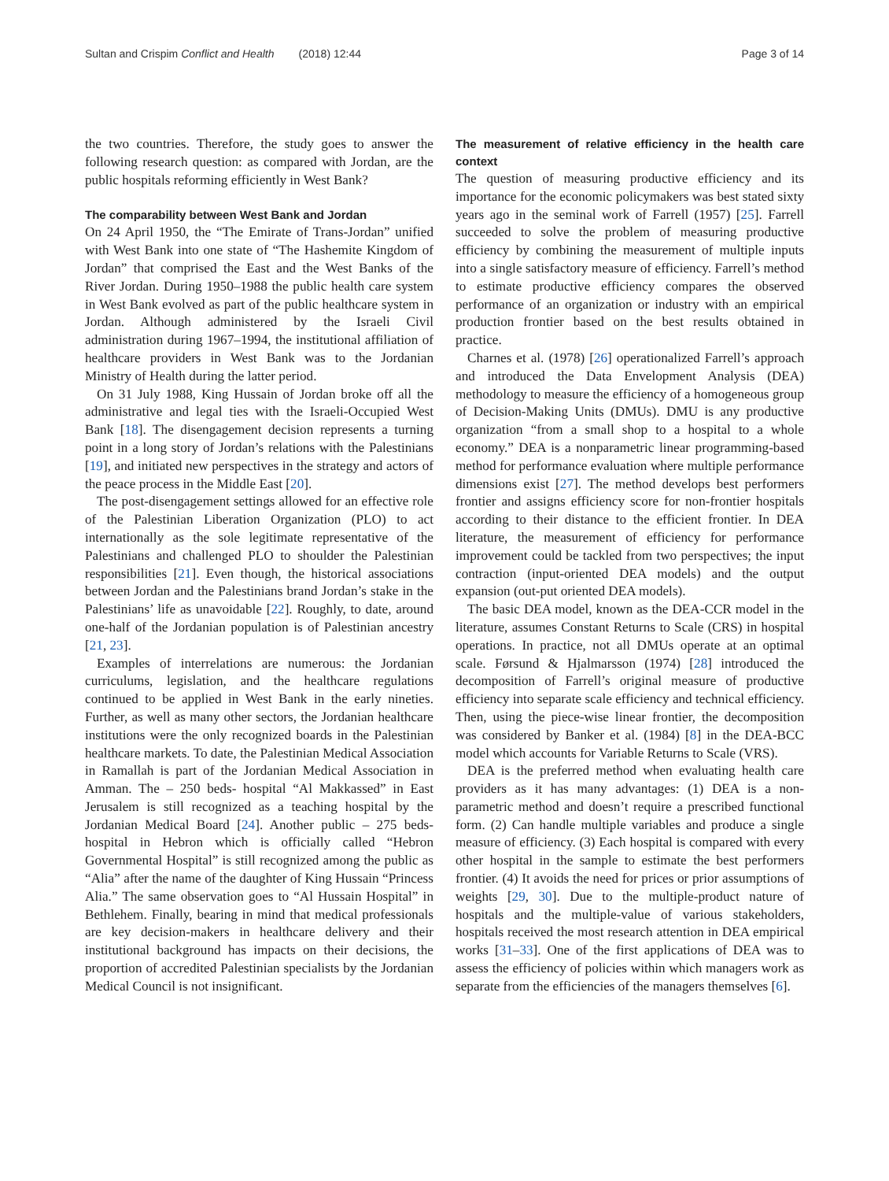Sultan and Crispim Conflict and Health (2018) 12:44 Page 3 of 14
the two countries. Therefore, the study goes to answer the following research question: as compared with Jordan, are the public hospitals reforming efficiently in West Bank?
The comparability between West Bank and Jordan
On 24 April 1950, the “The Emirate of Trans-Jordan” unified with West Bank into one state of “The Hashemite Kingdom of Jordan” that comprised the East and the West Banks of the River Jordan. During 1950–1988 the public health care system in West Bank evolved as part of the public healthcare system in Jordan. Although administered by the Israeli Civil administration during 1967–1994, the institutional affiliation of healthcare providers in West Bank was to the Jordanian Ministry of Health during the latter period.
On 31 July 1988, King Hussain of Jordan broke off all the administrative and legal ties with the Israeli-Occupied West Bank [18]. The disengagement decision represents a turning point in a long story of Jordan’s relations with the Palestinians [19], and initiated new perspectives in the strategy and actors of the peace process in the Middle East [20].
The post-disengagement settings allowed for an effective role of the Palestinian Liberation Organization (PLO) to act internationally as the sole legitimate representative of the Palestinians and challenged PLO to shoulder the Palestinian responsibilities [21]. Even though, the historical associations between Jordan and the Palestinians brand Jordan’s stake in the Palestinians’ life as unavoidable [22]. Roughly, to date, around one-half of the Jordanian population is of Palestinian ancestry [21, 23].
Examples of interrelations are numerous: the Jordanian curriculums, legislation, and the healthcare regulations continued to be applied in West Bank in the early nineties. Further, as well as many other sectors, the Jordanian healthcare institutions were the only recognized boards in the Palestinian healthcare markets. To date, the Palestinian Medical Association in Ramallah is part of the Jordanian Medical Association in Amman. The – 250 beds- hospital “Al Makkassed” in East Jerusalem is still recognized as a teaching hospital by the Jordanian Medical Board [24]. Another public – 275 beds- hospital in Hebron which is officially called “Hebron Governmental Hospital” is still recognized among the public as “Alia” after the name of the daughter of King Hussain “Princess Alia.” The same observation goes to “Al Hussain Hospital” in Bethlehem. Finally, bearing in mind that medical professionals are key decision-makers in healthcare delivery and their institutional background has impacts on their decisions, the proportion of accredited Palestinian specialists by the Jordanian Medical Council is not insignificant.
The measurement of relative efficiency in the health care context
The question of measuring productive efficiency and its importance for the economic policymakers was best stated sixty years ago in the seminal work of Farrell (1957) [25]. Farrell succeeded to solve the problem of measuring productive efficiency by combining the measurement of multiple inputs into a single satisfactory measure of efficiency. Farrell’s method to estimate productive efficiency compares the observed performance of an organization or industry with an empirical production frontier based on the best results obtained in practice.
Charnes et al. (1978) [26] operationalized Farrell’s approach and introduced the Data Envelopment Analysis (DEA) methodology to measure the efficiency of a homogeneous group of Decision-Making Units (DMUs). DMU is any productive organization “from a small shop to a hospital to a whole economy.” DEA is a nonparametric linear programming-based method for performance evaluation where multiple performance dimensions exist [27]. The method develops best performers frontier and assigns efficiency score for non-frontier hospitals according to their distance to the efficient frontier. In DEA literature, the measurement of efficiency for performance improvement could be tackled from two perspectives; the input contraction (input-oriented DEA models) and the output expansion (out-put oriented DEA models).
The basic DEA model, known as the DEA-CCR model in the literature, assumes Constant Returns to Scale (CRS) in hospital operations. In practice, not all DMUs operate at an optimal scale. Førsund & Hjalmarsson (1974) [28] introduced the decomposition of Farrell’s original measure of productive efficiency into separate scale efficiency and technical efficiency. Then, using the piece-wise linear frontier, the decomposition was considered by Banker et al. (1984) [8] in the DEA-BCC model which accounts for Variable Returns to Scale (VRS).
DEA is the preferred method when evaluating health care providers as it has many advantages: (1) DEA is a non-parametric method and doesn’t require a prescribed functional form. (2) Can handle multiple variables and produce a single measure of efficiency. (3) Each hospital is compared with every other hospital in the sample to estimate the best performers frontier. (4) It avoids the need for prices or prior assumptions of weights [29, 30]. Due to the multiple-product nature of hospitals and the multiple-value of various stakeholders, hospitals received the most research attention in DEA empirical works [31–33]. One of the first applications of DEA was to assess the efficiency of policies within which managers work as separate from the efficiencies of the managers themselves [6].